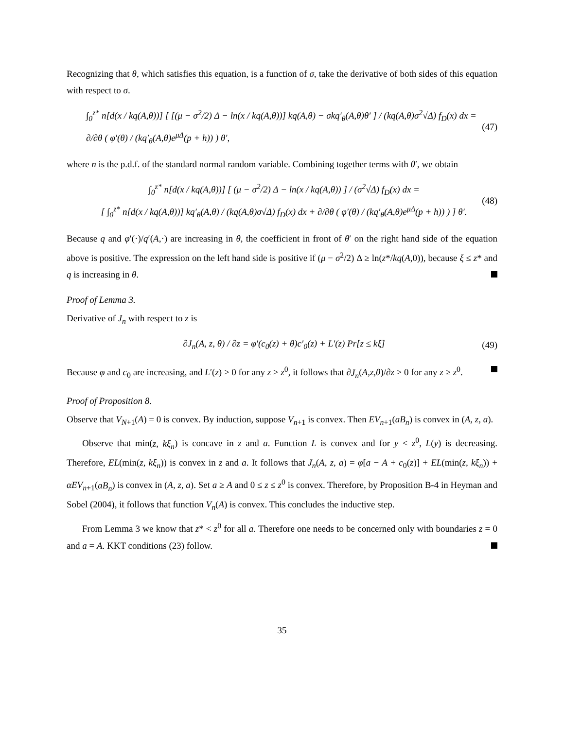Recognizing that θ, which satisfies this equation, is a function of σ, take the derivative of both sides of this equation with respect to σ.
∫<sub>0</sub><sup>z*</sup> n[d(x / kq(A,θ))] [ [(μ − σ<sup>2</sup>/2) Δ − ln(x / kq(A,θ))] kq(A,θ) − σkq′<sub>θ</sub>(A,θ)θ′ ] / (kq(A,θ)σ<sup>2</sup>√Δ) f<sub>D</sub>(x) dx =
∂/∂θ ( φ′(θ) / (kq′<sub>θ</sub>(A,θ)e<sup>μΔ</sup>(p + h)) ) θ′,
(47)
where n is the p.d.f. of the standard normal random variable. Combining together terms with θ′, we obtain
∫<sub>0</sub><sup>z*</sup> n[d(x / kq(A,θ))] [ (μ − σ<sup>2</sup>/2) Δ − ln(x / kq(A,θ)) ] / (σ<sup>2</sup>√Δ) f<sub>D</sub>(x) dx =
[ ∫<sub>0</sub><sup>z*</sup> n[d(x / kq(A,θ))] kq′<sub>θ</sub>(A,θ) / (kq(A,θ)σ√Δ) f<sub>D</sub>(x) dx + ∂/∂θ ( φ′(θ) / (kq′<sub>θ</sub>(A,θ)e<sup>μΔ</sup>(p + h)) ) ] θ′.
(48)
Because q and φ′(·)/q′(A,·) are increasing in θ, the coefficient in front of θ′ on the right hand side of the equation above is positive. The expression on the left hand side is positive if (μ − σ<sup>2</sup>/2) Δ ≥ ln(z*/kq(A,0)), because ξ ≤ z* and q is increasing in θ.
Proof of Lemma 3.
Derivative of J<sub>n</sub> with respect to z is
∂J<sub>n</sub>(A, z, θ) / ∂z = φ′(c<sub>0</sub>(z) + θ)c′<sub>0</sub>(z) + L′(z) Pr[z ≤ kξ]
(49)
Because φ and c<sub>0</sub> are increasing, and L′(z) > 0 for any z > z<sup>0</sup>, it follows that ∂J<sub>n</sub>(A,z,θ)/∂z > 0 for any z ≥ z<sup>0</sup>.
Proof of Proposition 8.
Observe that V<sub>N+1</sub>(A) = 0 is convex. By induction, suppose V<sub>n+1</sub> is convex. Then EV<sub>n+1</sub>(aB<sub>n</sub>) is convex in (A, z, a).
Observe that min(z, kξ<sub>n</sub>) is concave in z and a. Function L is convex and for y < z<sup>0</sup>, L(y) is decreasing. Therefore, EL(min(z, kξ<sub>n</sub>)) is convex in z and a. It follows that J<sub>n</sub>(A, z, a) = φ[a − A + c<sub>0</sub>(z)] + EL(min(z, kξ<sub>n</sub>)) + αEV<sub>n+1</sub>(aB<sub>n</sub>) is convex in (A, z, a). Set a ≥ A and 0 ≤ z ≤ z<sup>0</sup> is convex. Therefore, by Proposition B-4 in Heyman and Sobel (2004), it follows that function V<sub>n</sub>(A) is convex. This concludes the inductive step.
From Lemma 3 we know that z* < z<sup>0</sup> for all a. Therefore one needs to be concerned only with boundaries z = 0 and a = A. KKT conditions (23) follow.
35